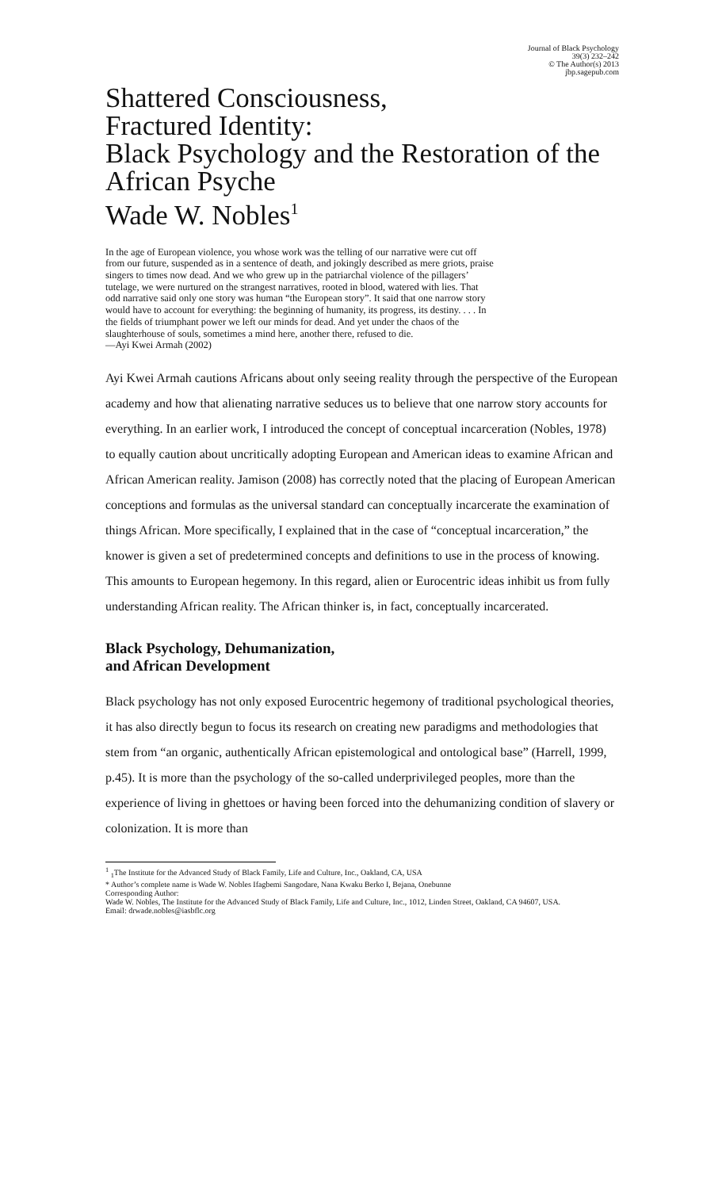Journal of Black Psychology
39(3) 232–242
© The Author(s) 2013
jbp.sagepub.com
Shattered Consciousness,
Fractured Identity:
Black Psychology and the Restoration of the African Psyche
Wade W. Nobles<sup>1</sup>
In the age of European violence, you whose work was the telling of our narrative were cut off from our future, suspended as in a sentence of death, and jokingly described as mere griots, praise singers to times now dead. And we who grew up in the patriarchal violence of the pillagers’ tutelage, we were nurtured on the strangest narratives, rooted in blood, watered with lies. That odd narrative said only one story was human “the European story”. It said that one narrow story would have to account for everything: the beginning of humanity, its progress, its destiny. . . . In the fields of triumphant power we left our minds for dead. And yet under the chaos of the slaughterhouse of souls, sometimes a mind here, another there, refused to die.
—Ayi Kwei Armah (2002)
Ayi Kwei Armah cautions Africans about only seeing reality through the perspective of the European academy and how that alienating narrative seduces us to believe that one narrow story accounts for everything. In an earlier work, I introduced the concept of conceptual incarceration (Nobles, 1978) to equally caution about uncritically adopting European and American ideas to examine African and African American reality. Jamison (2008) has correctly noted that the placing of European American conceptions and formulas as the universal standard can conceptually incarcerate the examination of things African. More specifically, I explained that in the case of “conceptual incarceration,” the knower is given a set of predetermined concepts and definitions to use in the process of knowing. This amounts to European hegemony. In this regard, alien or Eurocentric ideas inhibit us from fully understanding African reality. The African thinker is, in fact, conceptually incarcerated.
Black Psychology, Dehumanization,
and African Development
Black psychology has not only exposed Eurocentric hegemony of traditional psychological theories, it has also directly begun to focus its research on creating new paradigms and methodologies that stem from “an organic, authentically African epistemological and ontological base” (Harrell, 1999, p.45). It is more than the psychology of the so-called underprivileged peoples, more than the experience of living in ghettoes or having been forced into the dehumanizing condition of slavery or colonization. It is more than
<sup>1</sup> <sub>1</sub>The Institute for the Advanced Study of Black Family, Life and Culture, Inc., Oakland, CA, USA
* Author’s complete name is Wade W. Nobles Ifagbemi Sangodare, Nana Kwaku Berko I, Bejana, Onebunne
Corresponding Author:
Wade W. Nobles, The Institute for the Advanced Study of Black Family, Life and Culture, Inc., 1012, Linden Street, Oakland, CA 94607, USA.
Email: drwade.nobles@iasbflc.org